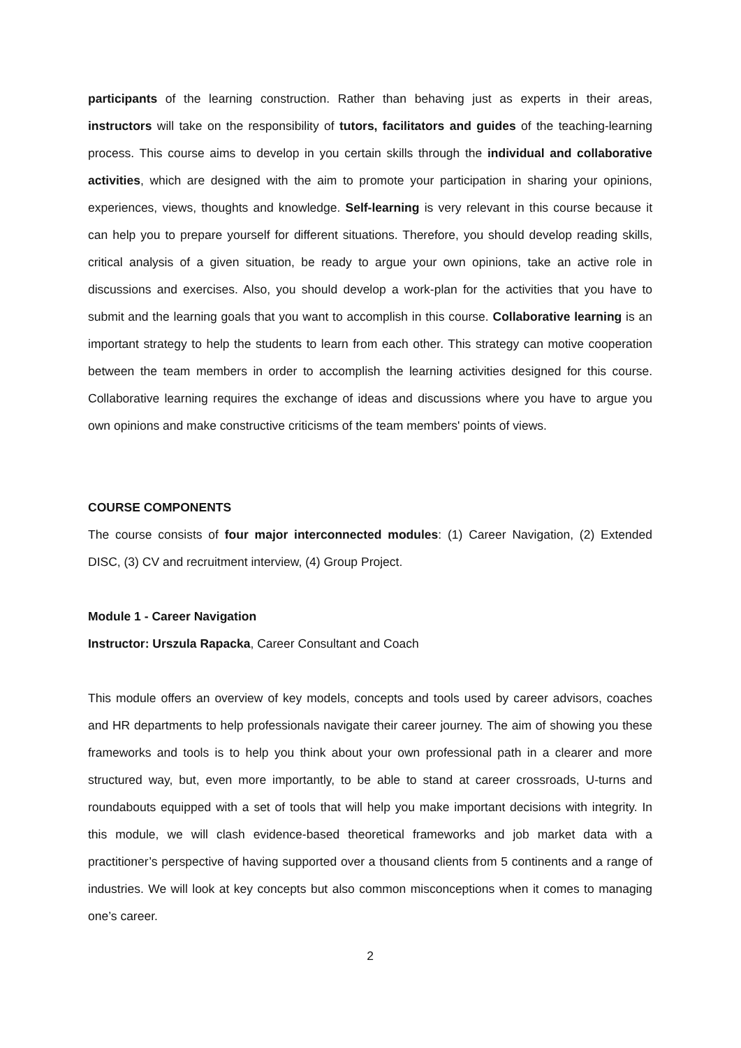participants of the learning construction. Rather than behaving just as experts in their areas, instructors will take on the responsibility of tutors, facilitators and guides of the teaching-learning process. This course aims to develop in you certain skills through the individual and collaborative activities, which are designed with the aim to promote your participation in sharing your opinions, experiences, views, thoughts and knowledge. Self-learning is very relevant in this course because it can help you to prepare yourself for different situations. Therefore, you should develop reading skills, critical analysis of a given situation, be ready to argue your own opinions, take an active role in discussions and exercises. Also, you should develop a work-plan for the activities that you have to submit and the learning goals that you want to accomplish in this course. Collaborative learning is an important strategy to help the students to learn from each other. This strategy can motive cooperation between the team members in order to accomplish the learning activities designed for this course. Collaborative learning requires the exchange of ideas and discussions where you have to argue you own opinions and make constructive criticisms of the team members' points of views.
COURSE COMPONENTS
The course consists of four major interconnected modules: (1) Career Navigation, (2) Extended DISC, (3) CV and recruitment interview, (4) Group Project.
Module 1 - Career Navigation
Instructor: Urszula Rapacka, Career Consultant and Coach
This module offers an overview of key models, concepts and tools used by career advisors, coaches and HR departments to help professionals navigate their career journey. The aim of showing you these frameworks and tools is to help you think about your own professional path in a clearer and more structured way, but, even more importantly, to be able to stand at career crossroads, U-turns and roundabouts equipped with a set of tools that will help you make important decisions with integrity. In this module, we will clash evidence-based theoretical frameworks and job market data with a practitioner’s perspective of having supported over a thousand clients from 5 continents and a range of industries. We will look at key concepts but also common misconceptions when it comes to managing one’s career.
2